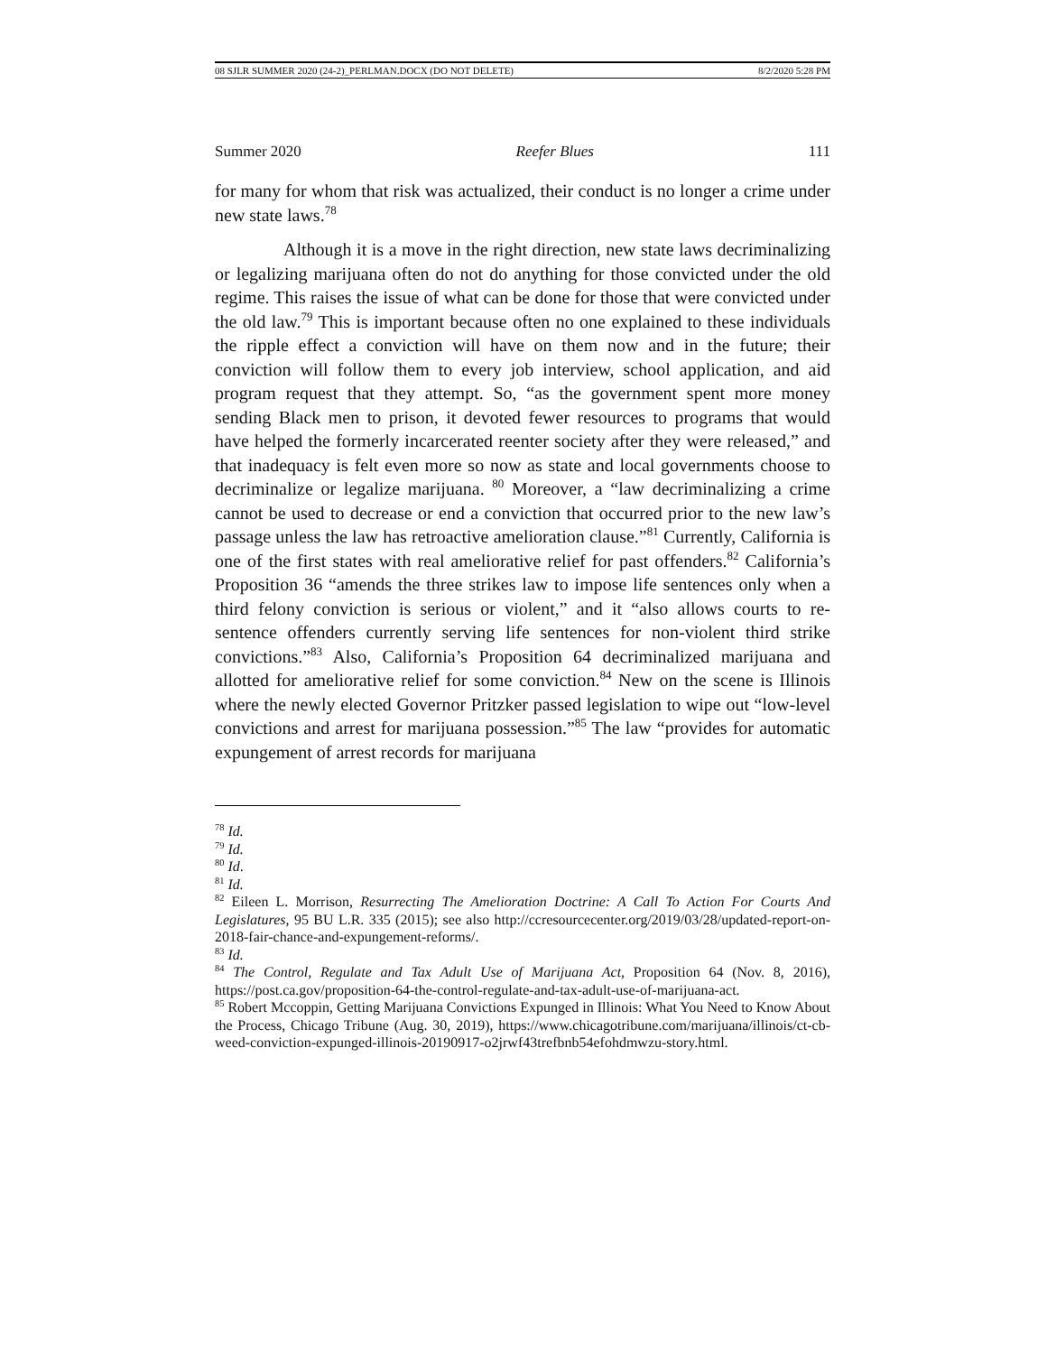08 SJLR SUMMER 2020 (24-2)_PERLMAN.DOCX (DO NOT DELETE) 8/2/2020 5:28 PM
Summer 2020 Reefer Blues 111
for many for whom that risk was actualized, their conduct is no longer a crime under new state laws.<sup>78</sup>
Although it is a move in the right direction, new state laws decriminalizing or legalizing marijuana often do not do anything for those convicted under the old regime. This raises the issue of what can be done for those that were convicted under the old law.<sup>79</sup> This is important because often no one explained to these individuals the ripple effect a conviction will have on them now and in the future; their conviction will follow them to every job interview, school application, and aid program request that they attempt. So, “as the government spent more money sending Black men to prison, it devoted fewer resources to programs that would have helped the formerly incarcerated reenter society after they were released,” and that inadequacy is felt even more so now as state and local governments choose to decriminalize or legalize marijuana. <sup>80</sup> Moreover, a “law decriminalizing a crime cannot be used to decrease or end a conviction that occurred prior to the new law’s passage unless the law has retroactive amelioration clause.”<sup>81</sup> Currently, California is one of the first states with real ameliorative relief for past offenders.<sup>82</sup> California’s Proposition 36 “amends the three strikes law to impose life sentences only when a third felony conviction is serious or violent,” and it “also allows courts to re-sentence offenders currently serving life sentences for non-violent third strike convictions.”<sup>83</sup> Also, California’s Proposition 64 decriminalized marijuana and allotted for ameliorative relief for some conviction.<sup>84</sup> New on the scene is Illinois where the newly elected Governor Pritzker passed legislation to wipe out “low-level convictions and arrest for marijuana possession.”<sup>85</sup> The law “provides for automatic expungement of arrest records for marijuana
<sup>78</sup> Id.
<sup>79</sup> Id.
<sup>80</sup> Id.
<sup>81</sup> Id.
<sup>82</sup> Eileen L. Morrison, Resurrecting The Amelioration Doctrine: A Call To Action For Courts And Legislatures, 95 BU L.R. 335 (2015); see also http://ccresourcecenter.org/2019/03/28/updated-report-on-2018-fair-chance-and-expungement-reforms/.
<sup>83</sup> Id.
<sup>84</sup> The Control, Regulate and Tax Adult Use of Marijuana Act, Proposition 64 (Nov. 8, 2016), https://post.ca.gov/proposition-64-the-control-regulate-and-tax-adult-use-of-marijuana-act.
<sup>85</sup> Robert Mccoppin, Getting Marijuana Convictions Expunged in Illinois: What You Need to Know About the Process, Chicago Tribune (Aug. 30, 2019), https://www.chicagotribune.com/marijuana/illinois/ct-cb-weed-conviction-expunged-illinois-20190917-o2jrwf43trefbnb54efohdmwzu-story.html.